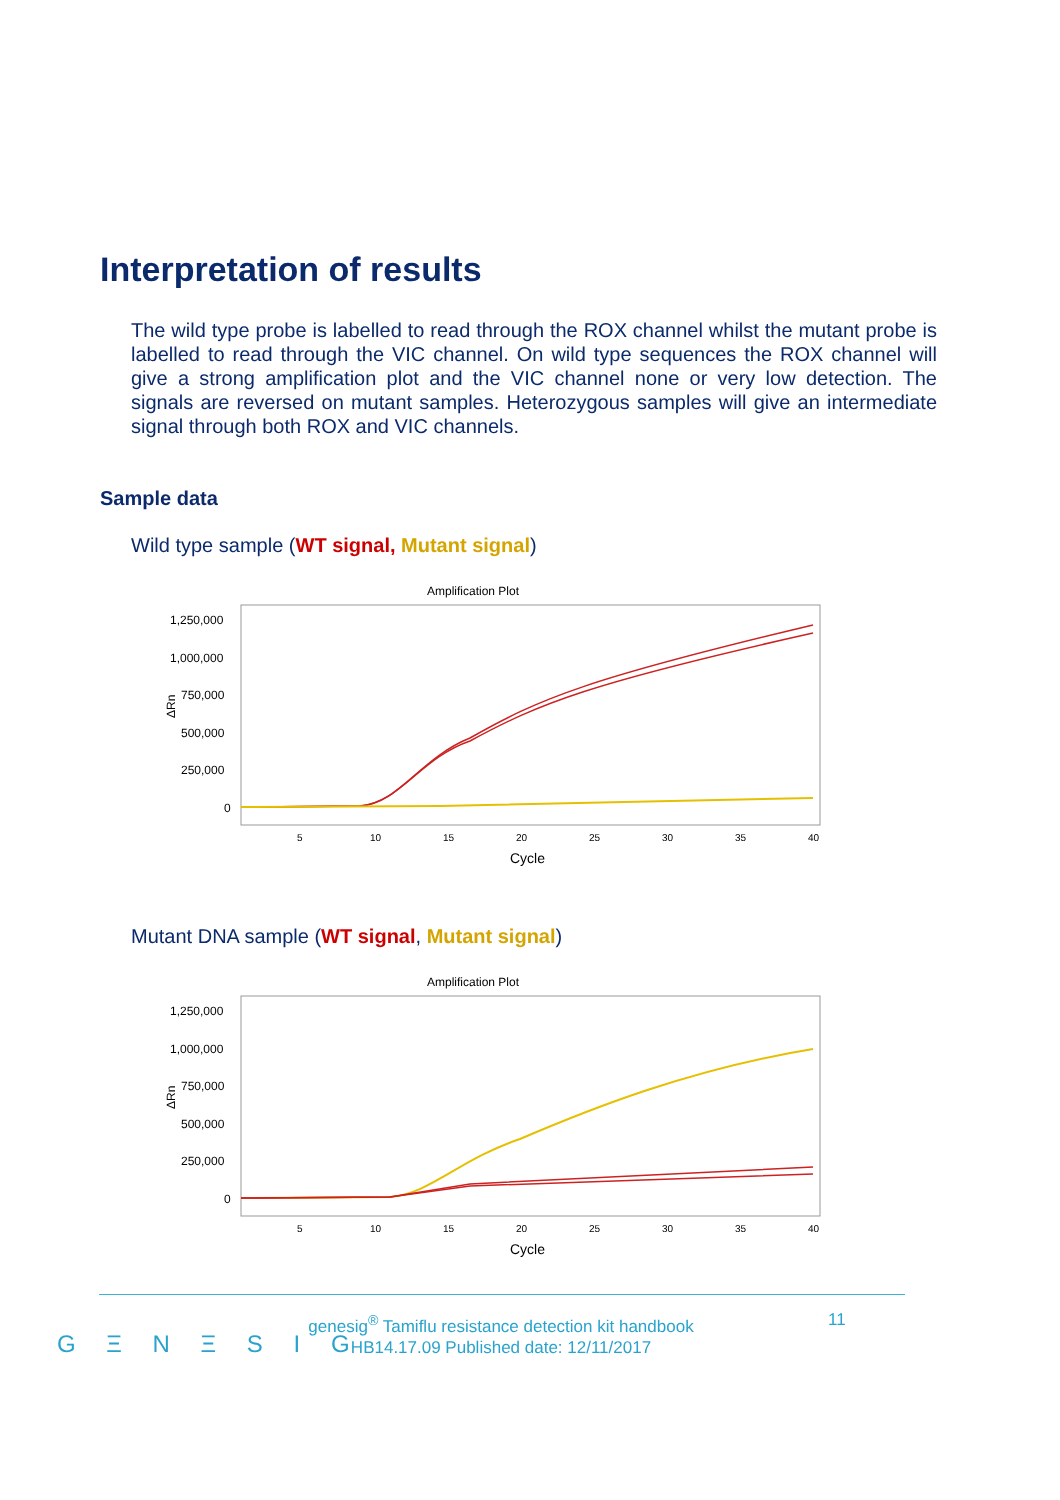Interpretation of results
The wild type probe is labelled to read through the ROX channel whilst the mutant probe is labelled to read through the VIC channel. On wild type sequences the ROX channel will give a strong amplification plot and the VIC channel none or very low detection. The signals are reversed on mutant samples. Heterozygous samples will give an intermediate signal through both ROX and VIC channels.
Sample data
Wild type sample (WT signal, Mutant signal)
Amplification Plot
1,250,000
1,000,000
750,000
500,000
250,000
0
ΔRn
5
10
15
20
25
30
35
40
Cycle
Mutant DNA sample (WT signal, Mutant signal)
Amplification Plot
1,250,000
1,000,000
750,000
500,000
250,000
0
ΔRn
5
10
15
20
25
30
35
40
Cycle
G Ξ N Ξ S I G
genesig<sup>®</sup> Tamiflu resistance detection kit handbook
HB14.17.09 Published date: 12/11/2017
11